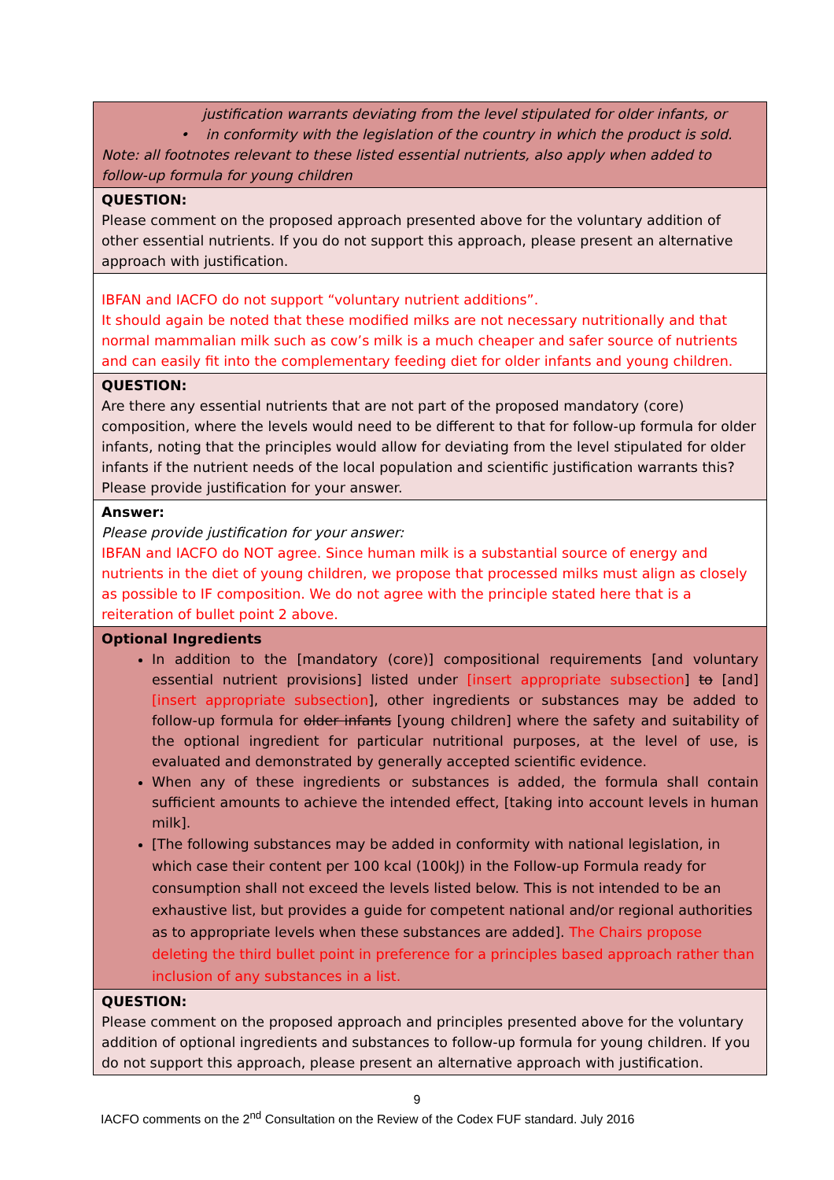| justification warrants deviating from the level stipulated for older infants, or • in conformity with the legislation of the country in which the product is sold. Note: all footnotes relevant to these listed essential nutrients, also apply when added to follow-up formula for young children |
| QUESTION: Please comment on the proposed approach presented above for the voluntary addition of other essential nutrients. If you do not support this approach, please present an alternative approach with justification. |
| IBFAN and IACFO do not support “voluntary nutrient additions”. It should again be noted that these modified milks are not necessary nutritionally and that normal mammalian milk such as cow’s milk is a much cheaper and safer source of nutrients and can easily fit into the complementary feeding diet for older infants and young children. |
| QUESTION: Are there any essential nutrients that are not part of the proposed mandatory (core) composition, where the levels would need to be different to that for follow-up formula for older infants, noting that the principles would allow for deviating from the level stipulated for older infants if the nutrient needs of the local population and scientific justification warrants this? Please provide justification for your answer. |
| Answer: Please provide justification for your answer: IBFAN and IACFO do NOT agree. Since human milk is a substantial source of energy and nutrients in the diet of young children, we propose that processed milks must align as closely as possible to IF composition. We do not agree with the principle stated here that is a reiteration of bullet point 2 above. |
| Optional Ingredients In addition to the [mandatory (core)] compositional requirements [and voluntary essential nutrient provisions] listed under [insert appropriate subsection ] to [and] [insert appropriate subsection ], other ingredients or substances may be added to follow-up formula for older infants [young children] where the safety and suitability of the optional ingredient for particular nutritional purposes, at the level of use, is evaluated and demonstrated by generally accepted scientific evidence. When any of these ingredients or substances is added, the formula shall contain sufficient amounts to achieve the intended effect, [taking into account levels in human milk]. [The following substances may be added in conformity with national legislation, in which case their content per 100 kcal (100kJ) in the Follow-up Formula ready for consumption shall not exceed the levels listed below. This is not intended to be an exhaustive list, but provides a guide for competent national and/or regional authorities as to appropriate levels when these substances are added]. The Chairs propose deleting the third bullet point in preference for a principles based approach rather than inclusion of any substances in a list. |
| QUESTION: Please comment on the proposed approach and principles presented above for the voluntary addition of optional ingredients and substances to follow-up formula for young children. If you do not support this approach, please present an alternative approach with justification. |
9
IACFO comments on the 2<sup>nd</sup> Consultation on the Review of the Codex FUF standard. July 2016